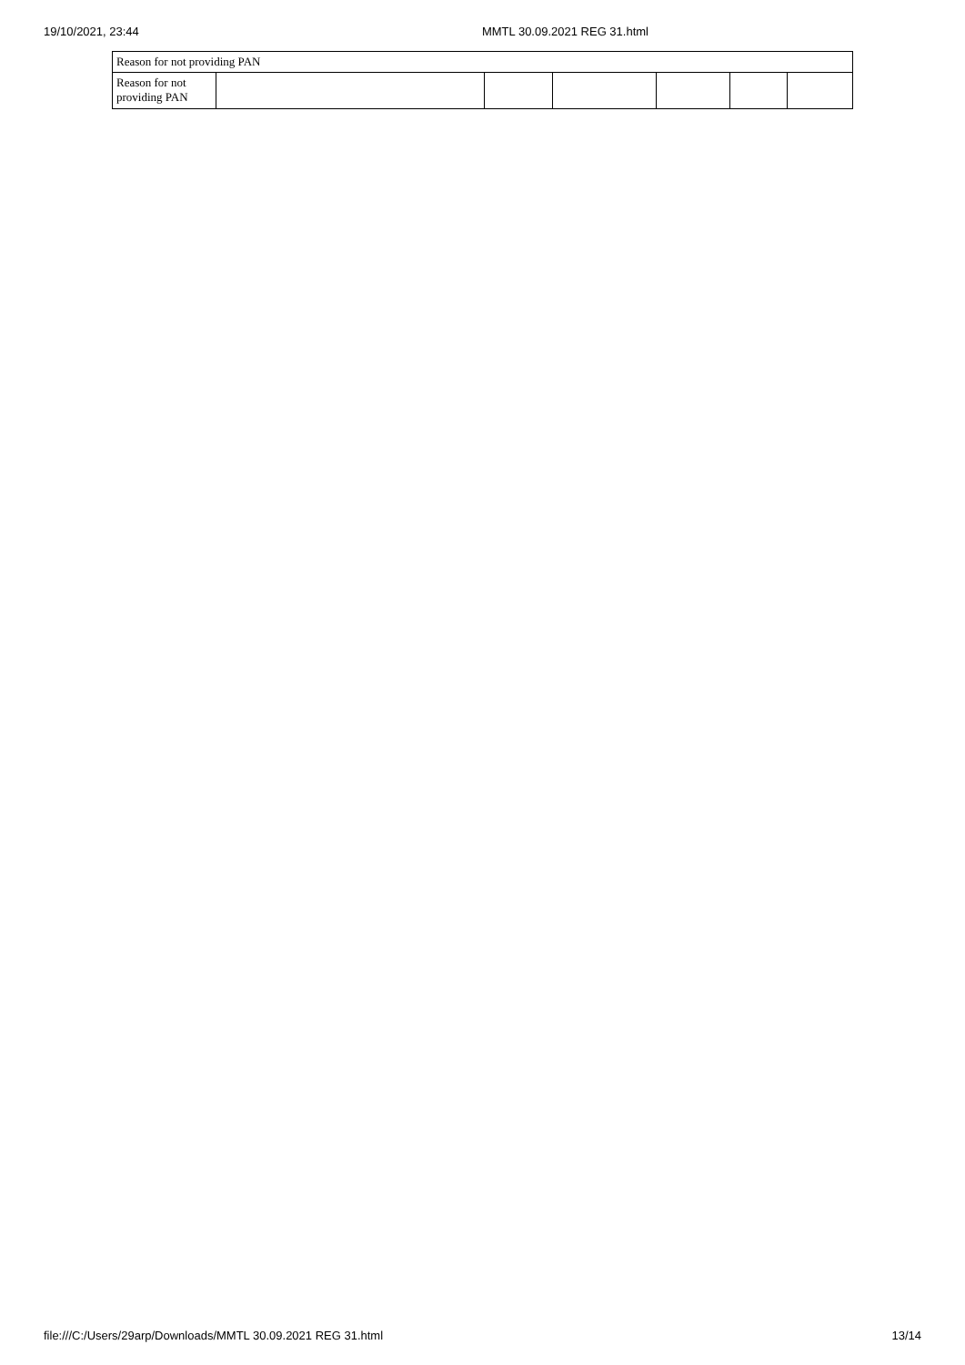19/10/2021, 23:44 MMTL 30.09.2021 REG 31.html
| Reason for not providing PAN | | | | | | |
| Reason for not providing PAN | | | | | | |
file:///C:/Users/29arp/Downloads/MMTL 30.09.2021 REG 31.html 13/14